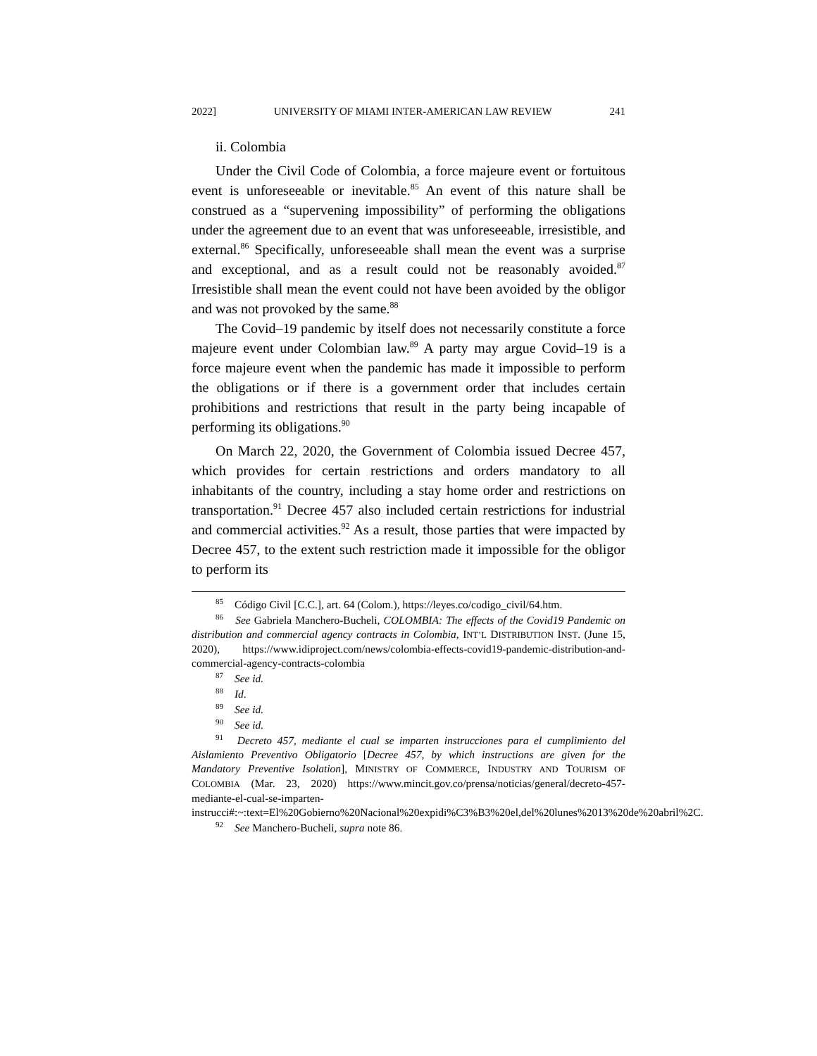2022] UNIVERSITY OF MIAMI INTER-AMERICAN LAW REVIEW 241
ii. Colombia
Under the Civil Code of Colombia, a force majeure event or fortuitous event is unforeseeable or inevitable.<sup>85</sup> An event of this nature shall be construed as a “supervening impossibility” of performing the obligations under the agreement due to an event that was unforeseeable, irresistible, and external.<sup>86</sup> Specifically, unforeseeable shall mean the event was a surprise and exceptional, and as a result could not be reasonably avoided.<sup>87</sup> Irresistible shall mean the event could not have been avoided by the obligor and was not provoked by the same.<sup>88</sup>
The Covid–19 pandemic by itself does not necessarily constitute a force majeure event under Colombian law.<sup>89</sup> A party may argue Covid–19 is a force majeure event when the pandemic has made it impossible to perform the obligations or if there is a government order that includes certain prohibitions and restrictions that result in the party being incapable of performing its obligations.<sup>90</sup>
On March 22, 2020, the Government of Colombia issued Decree 457, which provides for certain restrictions and orders mandatory to all inhabitants of the country, including a stay home order and restrictions on transportation.<sup>91</sup> Decree 457 also included certain restrictions for industrial and commercial activities.<sup>92</sup> As a result, those parties that were impacted by Decree 457, to the extent such restriction made it impossible for the obligor to perform its
<sup>85</sup> Código Civil [C.C.], art. 64 (Colom.), https://leyes.co/codigo_civil/64.htm.
<sup>86</sup> See Gabriela Manchero-Bucheli, COLOMBIA: The effects of the Covid19 Pandemic on distribution and commercial agency contracts in Colombia, INT’L DISTRIBUTION INST. (June 15, 2020), https://www.idiproject.com/news/colombia-effects-covid19-pandemic-distribution-and-commercial-agency-contracts-colombia
<sup>87</sup> See id.
<sup>88</sup> Id.
<sup>89</sup> See id.
<sup>90</sup> See id.
<sup>91</sup> Decreto 457, mediante el cual se imparten instrucciones para el cumplimiento del Aislamiento Preventivo Obligatorio [Decree 457, by which instructions are given for the Mandatory Preventive Isolation], MINISTRY OF COMMERCE, INDUSTRY AND TOURISM OF COLOMBIA (Mar. 23, 2020) https://www.mincit.gov.co/prensa/noticias/general/decreto-457-mediante-el-cual-se-imparten-instrucci#:~:text=El%20Gobierno%20Nacional%20expidi%C3%B3%20el,del%20lunes%2013%20de%20abril%2C.
<sup>92</sup> See Manchero-Bucheli, supra note 86.